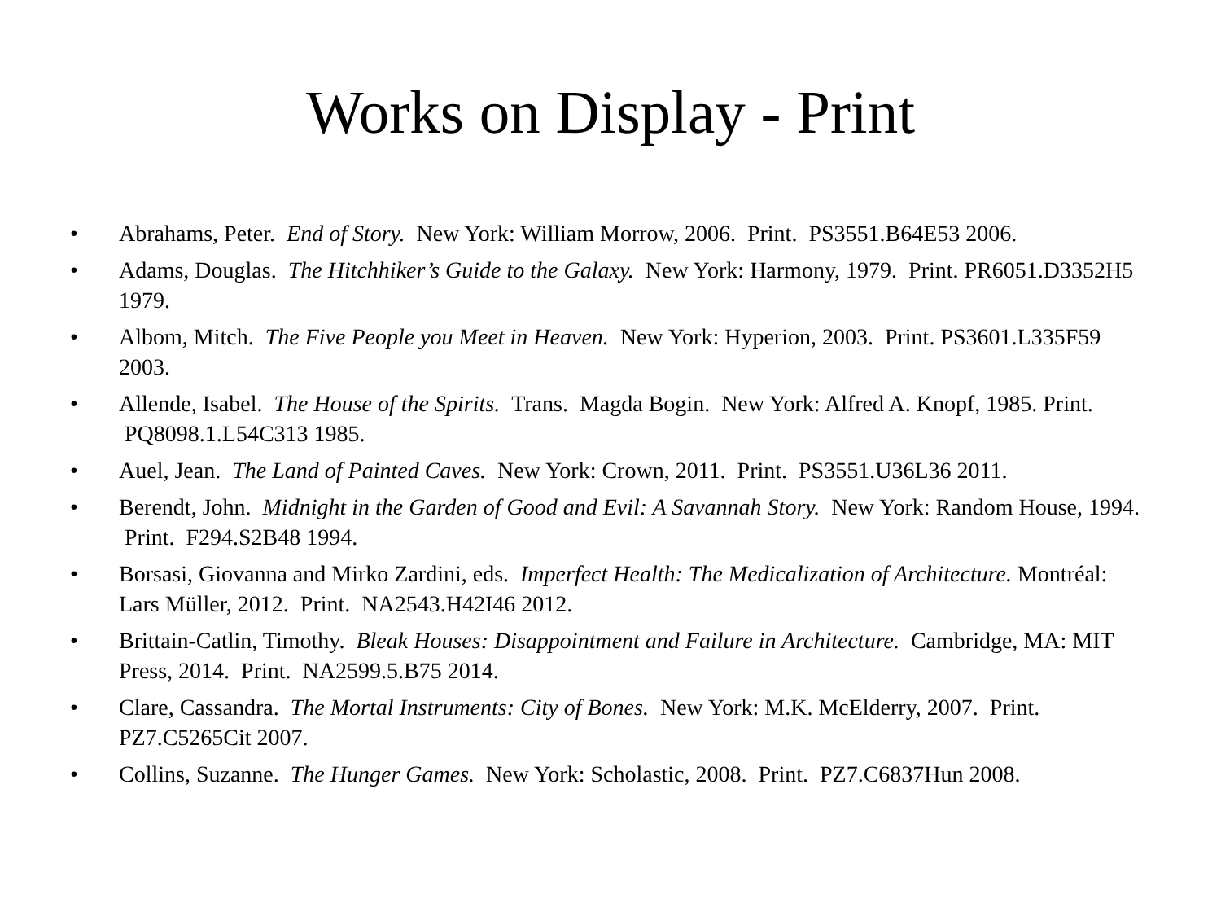Works on Display - Print
• Abrahams, Peter. End of Story. New York: William Morrow, 2006. Print. PS3551.B64E53 2006.
• Adams, Douglas. The Hitchhiker’s Guide to the Galaxy. New York: Harmony, 1979. Print. PR6051.D3352H5 1979.
• Albom, Mitch. The Five People you Meet in Heaven. New York: Hyperion, 2003. Print. PS3601.L335F59 2003.
• Allende, Isabel. The House of the Spirits. Trans. Magda Bogin. New York: Alfred A. Knopf, 1985. Print. PQ8098.1.L54C313 1985.
• Auel, Jean. The Land of Painted Caves. New York: Crown, 2011. Print. PS3551.U36L36 2011.
• Berendt, John. Midnight in the Garden of Good and Evil: A Savannah Story. New York: Random House, 1994. Print. F294.S2B48 1994.
• Borsasi, Giovanna and Mirko Zardini, eds. Imperfect Health: The Medicalization of Architecture. Montréal: Lars Müller, 2012. Print. NA2543.H42I46 2012.
• Brittain-Catlin, Timothy. Bleak Houses: Disappointment and Failure in Architecture. Cambridge, MA: MIT Press, 2014. Print. NA2599.5.B75 2014.
• Clare, Cassandra. The Mortal Instruments: City of Bones. New York: M.K. McElderry, 2007. Print. PZ7.C5265Cit 2007.
• Collins, Suzanne. The Hunger Games. New York: Scholastic, 2008. Print. PZ7.C6837Hun 2008.